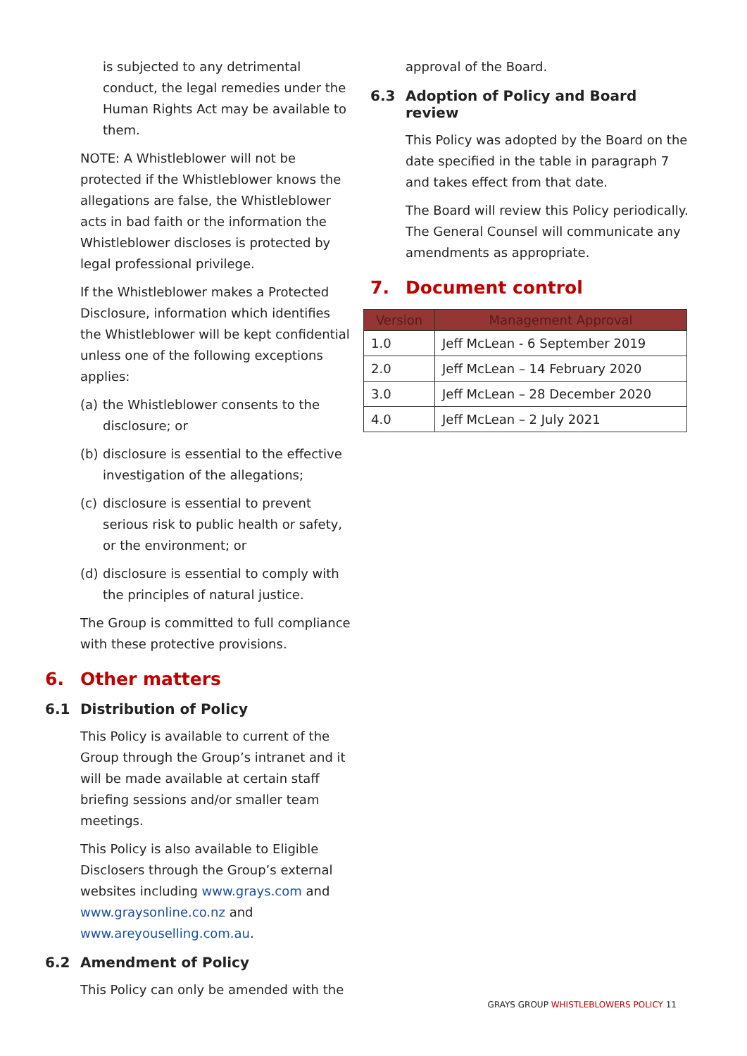is subjected to any detrimental conduct, the legal remedies under the Human Rights Act may be available to them.
NOTE: A Whistleblower will not be protected if the Whistleblower knows the allegations are false, the Whistleblower acts in bad faith or the information the Whistleblower discloses is protected by legal professional privilege.
If the Whistleblower makes a Protected Disclosure, information which identifies the Whistleblower will be kept confidential unless one of the following exceptions applies:
(a)
the Whistleblower consents to the disclosure; or
(b)
disclosure is essential to the effective investigation of the allegations;
(c)
disclosure is essential to prevent serious risk to public health or safety, or the environment; or
(d)
disclosure is essential to comply with the principles of natural justice.
The Group is committed to full compliance with these protective provisions.
6. Other matters
6.1 Distribution of Policy
This Policy is available to current of the Group through the Group’s intranet and it will be made available at certain staff briefing sessions and/or smaller team meetings.
This Policy is also available to Eligible Disclosers through the Group’s external websites including www.grays.com and www.graysonline.co.nz and www.areyouselling.com.au.
6.2 Amendment of Policy
This Policy can only be amended with the
approval of the Board.
6.3 Adoption of Policy and Board review
This Policy was adopted by the Board on the date specified in the table in paragraph 7 and takes effect from that date.
The Board will review this Policy periodically. The General Counsel will communicate any amendments as appropriate.
7. Document control
| Version | Management Approval |
| --- | --- |
| 1.0 | Jeff McLean - 6 September 2019 |
| 2.0 | Jeff McLean – 14 February 2020 |
| 3.0 | Jeff McLean – 28 December 2020 |
| 4.0 | Jeff McLean – 2 July 2021 |
GRAYS GROUP WHISTLEBLOWERS POLICY 11